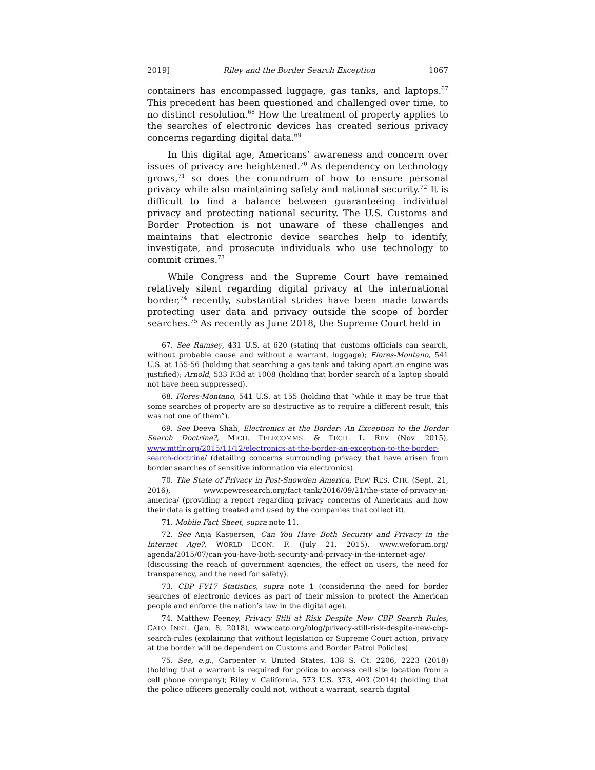2019] Riley and the Border Search Exception 1067
containers has encompassed luggage, gas tanks, and laptops.<sup>67</sup> This precedent has been questioned and challenged over time, to no distinct resolution.<sup>68</sup> How the treatment of property applies to the searches of electronic devices has created serious privacy concerns regarding digital data.<sup>69</sup>
In this digital age, Americans’ awareness and concern over issues of privacy are heightened.<sup>70</sup> As dependency on technology grows,<sup>71</sup> so does the conundrum of how to ensure personal privacy while also maintaining safety and national security.<sup>72</sup> It is difficult to find a balance between guaranteeing individual privacy and protecting national security. The U.S. Customs and Border Protection is not unaware of these challenges and maintains that electronic device searches help to identify, investigate, and prosecute individuals who use technology to commit crimes.<sup>73</sup>
While Congress and the Supreme Court have remained relatively silent regarding digital privacy at the international border,<sup>74</sup> recently, substantial strides have been made towards protecting user data and privacy outside the scope of border searches.<sup>75</sup> As recently as June 2018, the Supreme Court held in
67. See Ramsey, 431 U.S. at 620 (stating that customs officials can search, without probable cause and without a warrant, luggage); Flores-Montano, 541 U.S. at 155-56 (holding that searching a gas tank and taking apart an engine was justified); Arnold, 533 F.3d at 1008 (holding that border search of a laptop should not have been suppressed).
68. Flores-Montano, 541 U.S. at 155 (holding that “while it may be true that some searches of property are so destructive as to require a different result, this was not one of them”).
69. See Deeva Shah, Electronics at the Border: An Exception to the Border Search Doctrine?, MICH. TELECOMMS. & TECH. L. REV (Nov. 2015), www.mttlr.org/2015/11/12/electronics-at-the-border-an-exception-to-the-border-search-doctrine/ (detailing concerns surrounding privacy that have arisen from border searches of sensitive information via electronics).
70. The State of Privacy in Post-Snowden America, PEW RES. CTR. (Sept. 21, 2016), www.pewresearch.org/fact-tank/2016/09/21/the-state-of-privacy-in-america/ (providing a report regarding privacy concerns of Americans and how their data is getting treated and used by the companies that collect it).
71. Mobile Fact Sheet, supra note 11.
72. See Anja Kaspersen, Can You Have Both Security and Privacy in the Internet Age?, WORLD ECON. F. (July 21, 2015), www.weforum.org/ agenda/2015/07/can-you-have-both-security-and-privacy-in-the-internet-age/ (discussing the reach of government agencies, the effect on users, the need for transparency, and the need for safety).
73. CBP FY17 Statistics, supra note 1 (considering the need for border searches of electronic devices as part of their mission to protect the American people and enforce the nation’s law in the digital age).
74. Matthew Feeney, Privacy Still at Risk Despite New CBP Search Rules, CATO INST. (Jan. 8, 2018), www.cato.org/blog/privacy-still-risk-despite-new-cbp-search-rules (explaining that without legislation or Supreme Court action, privacy at the border will be dependent on Customs and Border Patrol Policies).
75. See, e.g., Carpenter v. United States, 138 S. Ct. 2206, 2223 (2018) (holding that a warrant is required for police to access cell site location from a cell phone company); Riley v. California, 573 U.S. 373, 403 (2014) (holding that the police officers generally could not, without a warrant, search digital